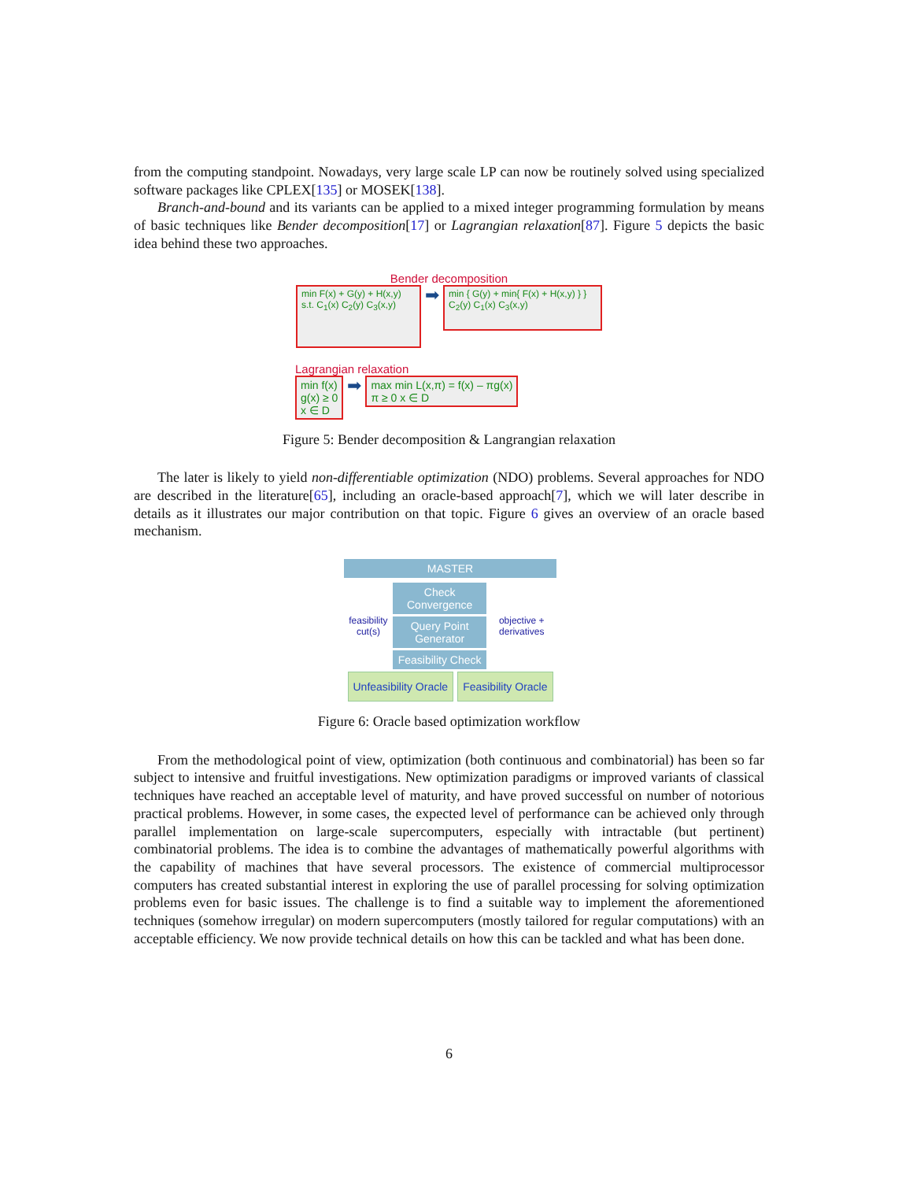from the computing standpoint. Nowadays, very large scale LP can now be routinely solved using specialized software packages like CPLEX[135] or MOSEK[138].
Branch-and-bound and its variants can be applied to a mixed integer programming formulation by means of basic techniques like Bender decomposition[17] or Lagrangian relaxation[87]. Figure 5 depicts the basic idea behind these two approaches.
Bender decomposition
min F(x) + G(y) + H(x,y)
s.t. C<sub>1</sub>(x) C<sub>2</sub>(y) C<sub>3</sub>(x,y)
➡
min { G(y) + min{ F(x) + H(x,y) } }
C<sub>2</sub>(y) C<sub>1</sub>(x) C<sub>3</sub>(x,y)
Lagrangian relaxation
min f(x)
g(x) ≥ 0
x ∈ D
➡
max min L(x,π) = f(x) – πg(x)
π ≥ 0 x ∈ D
Figure 5: Bender decomposition & Langrangian relaxation
The later is likely to yield non-differentiable optimization (NDO) problems. Several approaches for NDO are described in the literature[65], including an oracle-based approach[7], which we will later describe in details as it illustrates our major contribution on that topic. Figure 6 gives an overview of an oracle based mechanism.
MASTER
feasibility cut(s)
Check Convergence
Query Point Generator
Feasibility Check
objective + derivatives
Unfeasibility Oracle Feasibility Oracle
Figure 6: Oracle based optimization workflow
From the methodological point of view, optimization (both continuous and combinatorial) has been so far subject to intensive and fruitful investigations. New optimization paradigms or improved variants of classical techniques have reached an acceptable level of maturity, and have proved successful on number of notorious practical problems. However, in some cases, the expected level of performance can be achieved only through parallel implementation on large-scale supercomputers, especially with intractable (but pertinent) combinatorial problems. The idea is to combine the advantages of mathematically powerful algorithms with the capability of machines that have several processors. The existence of commercial multiprocessor computers has created substantial interest in exploring the use of parallel processing for solving optimization problems even for basic issues. The challenge is to find a suitable way to implement the aforementioned techniques (somehow irregular) on modern supercomputers (mostly tailored for regular computations) with an acceptable efficiency. We now provide technical details on how this can be tackled and what has been done.
6